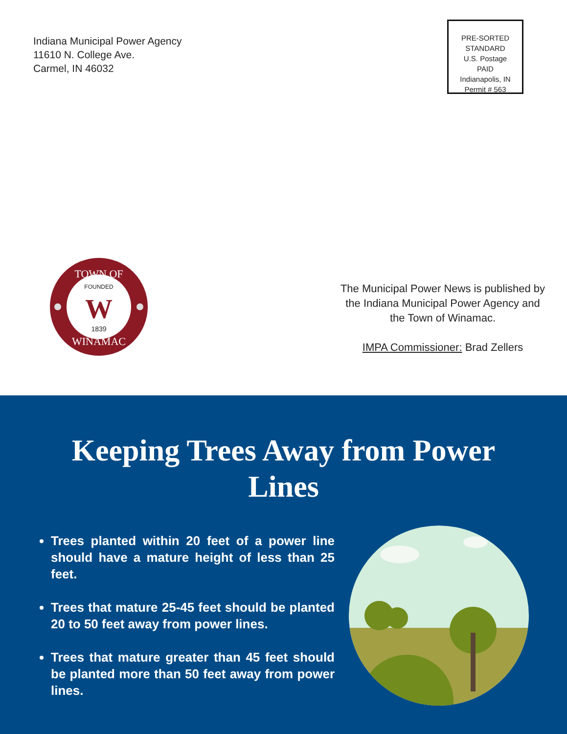Indiana Municipal Power Agency
11610 N. College Ave.
Carmel, IN 46032
PRE-SORTED
STANDARD
U.S. Postage
PAID
Indianapolis, IN
Permit # 563
TOWN OF
WINAMAC
FOUNDED
W
1839
The Municipal Power News is published by the Indiana Municipal Power Agency and the Town of Winamac.
IMPA Commissioner: Brad Zellers
Keeping Trees Away from Power Lines
Trees planted within 20 feet of a power line should have a mature height of less than 25 feet.
Trees that mature 25-45 feet should be planted 20 to 50 feet away from power lines.
Trees that mature greater than 45 feet should be planted more than 50 feet away from power lines.